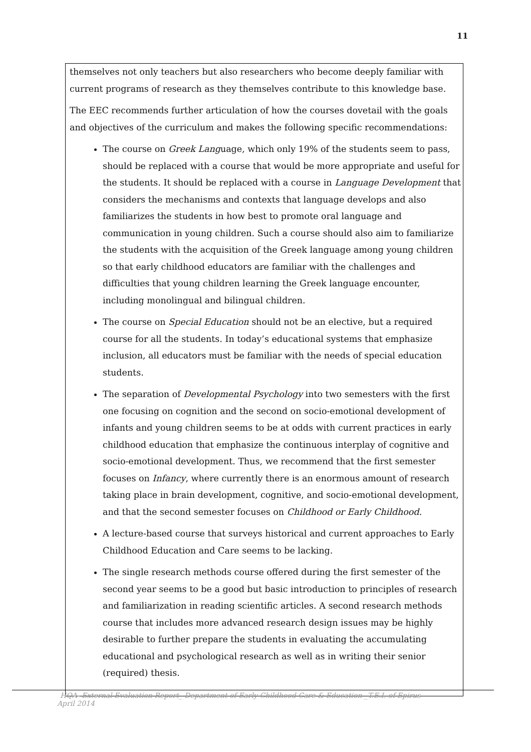11
themselves not only teachers but also researchers who become deeply familiar with current programs of research as they themselves contribute to this knowledge base.
The EEC recommends further articulation of how the courses dovetail with the goals and objectives of the curriculum and makes the following specific recommendations:
The course on Greek Language, which only 19% of the students seem to pass, should be replaced with a course that would be more appropriate and useful for the students. It should be replaced with a course in Language Development that considers the mechanisms and contexts that language develops and also familiarizes the students in how best to promote oral language and communication in young children. Such a course should also aim to familiarize the students with the acquisition of the Greek language among young children so that early childhood educators are familiar with the challenges and difficulties that young children learning the Greek language encounter, including monolingual and bilingual children.
The course on Special Education should not be an elective, but a required course for all the students. In today’s educational systems that emphasize inclusion, all educators must be familiar with the needs of special education students.
The separation of Developmental Psychology into two semesters with the first one focusing on cognition and the second on socio-emotional development of infants and young children seems to be at odds with current practices in early childhood education that emphasize the continuous interplay of cognitive and socio-emotional development. Thus, we recommend that the first semester focuses on Infancy, where currently there is an enormous amount of research taking place in brain development, cognitive, and socio-emotional development, and that the second semester focuses on Childhood or Early Childhood.
A lecture-based course that surveys historical and current approaches to Early Childhood Education and Care seems to be lacking.
The single research methods course offered during the first semester of the second year seems to be a good but basic introduction to principles of research and familiarization in reading scientific articles. A second research methods course that includes more advanced research design issues may be highly desirable to further prepare the students in evaluating the accumulating educational and psychological research as well as in writing their senior (required) thesis.
HQA- External Evaluation Report_ Department of Early Childhood Care & Education _T.E.I. of Epirus April 2014